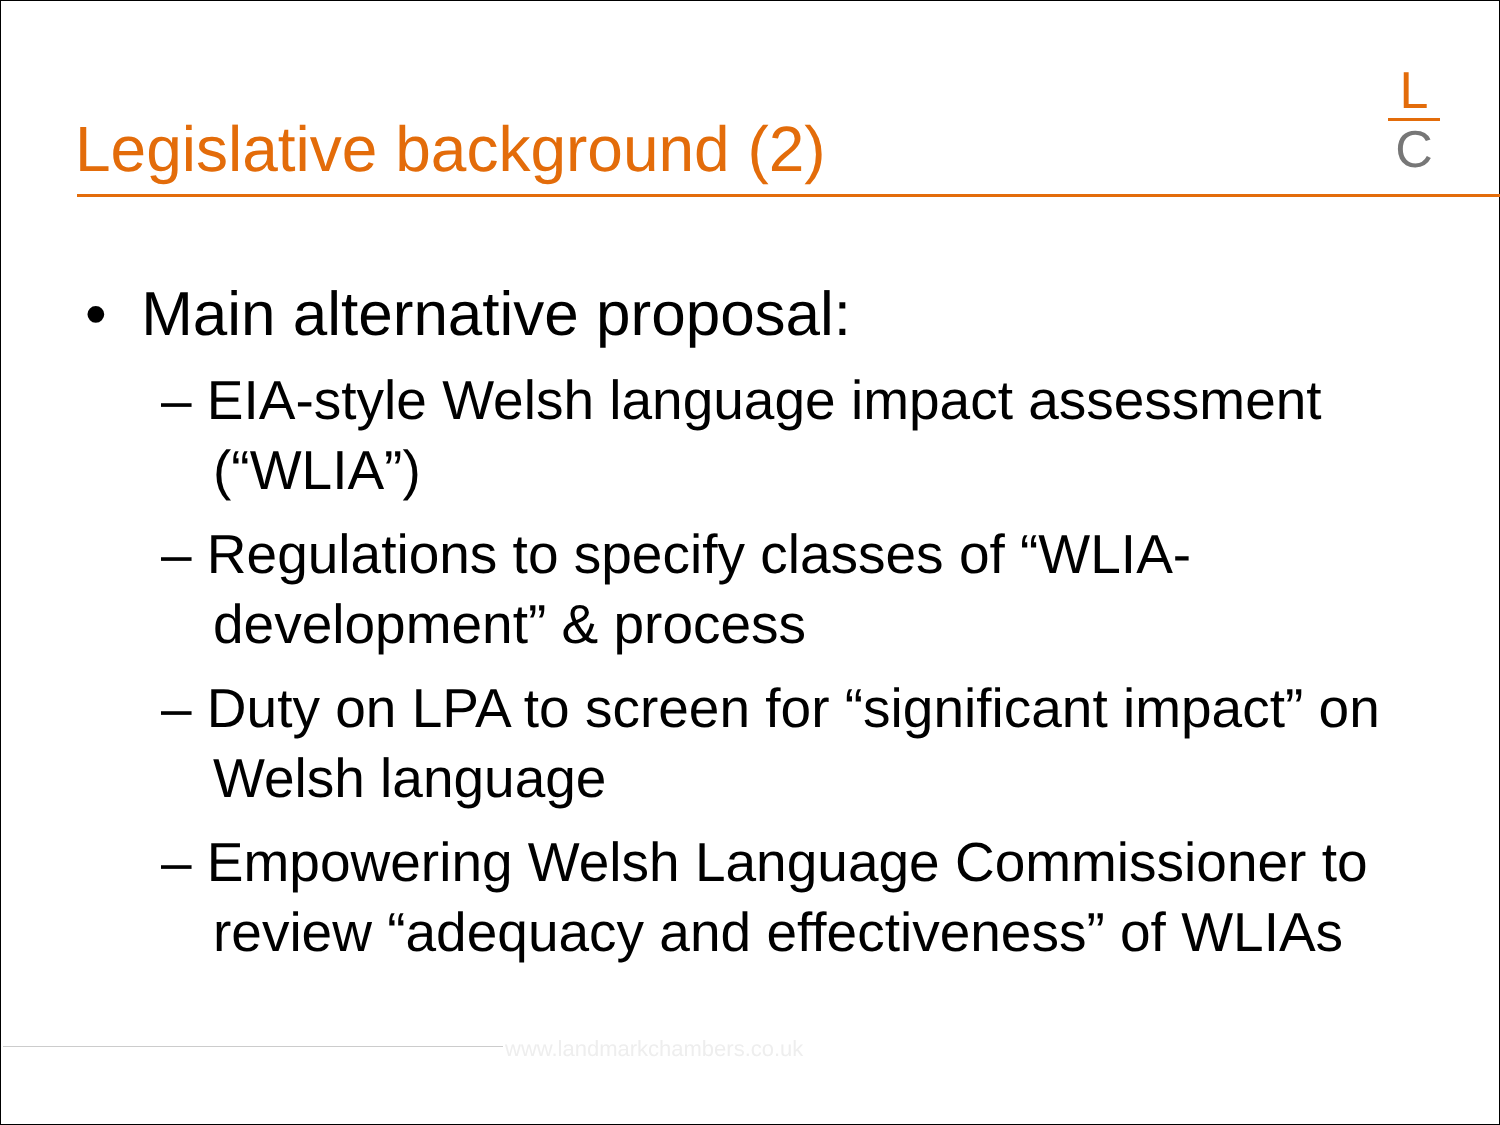Legislative background (2)
L
C
• Main alternative proposal:
– EIA-style Welsh language impact assessment (“WLIA”)
– Regulations to specify classes of “WLIA-development” & process
– Duty on LPA to screen for “significant impact” on Welsh language
– Empowering Welsh Language Commissioner to review “adequacy and effectiveness” of WLIAs
www.landmarkchambers.co.uk